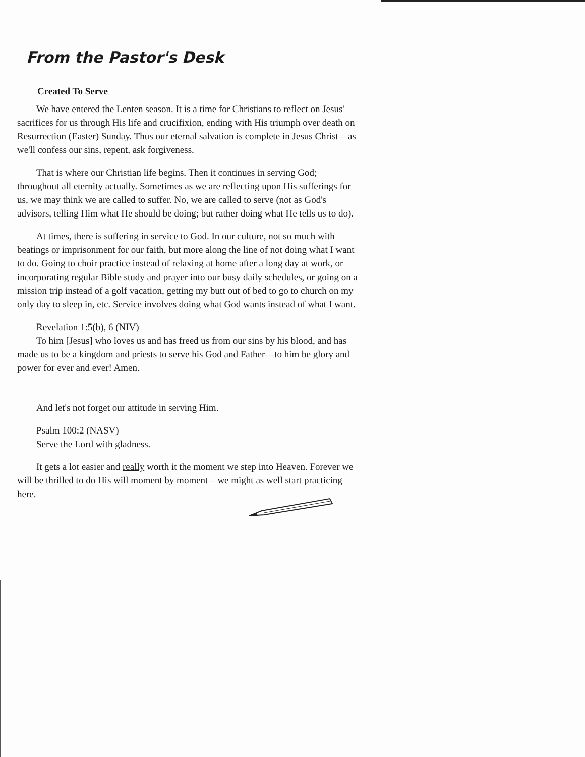From the Pastor's Desk
Created To Serve
We have entered the Lenten season. It is a time for Christians to reflect on Jesus' sacrifices for us through His life and crucifixion, ending with His triumph over death on Resurrection (Easter) Sunday. Thus our eternal salvation is complete in Jesus Christ – as we'll confess our sins, repent, ask forgiveness.
That is where our Christian life begins. Then it continues in serving God; throughout all eternity actually. Sometimes as we are reflecting upon His sufferings for us, we may think we are called to suffer. No, we are called to serve (not as God's advisors, telling Him what He should be doing; but rather doing what He tells us to do).
At times, there is suffering in service to God. In our culture, not so much with beatings or imprisonment for our faith, but more along the line of not doing what I want to do. Going to choir practice instead of relaxing at home after a long day at work, or incorporating regular Bible study and prayer into our busy daily schedules, or going on a mission trip instead of a golf vacation, getting my butt out of bed to go to church on my only day to sleep in, etc. Service involves doing what God wants instead of what I want.
Revelation 1:5(b), 6 (NIV)
To him [Jesus] who loves us and has freed us from our sins by his blood, and has made us to be a kingdom and priests to serve his God and Father—to him be glory and power for ever and ever! Amen.
And let's not forget our attitude in serving Him.
Psalm 100:2 (NASV)
Serve the Lord with gladness.
It gets a lot easier and really worth it the moment we step into Heaven. Forever we will be thrilled to do His will moment by moment – we might as well start practicing here.